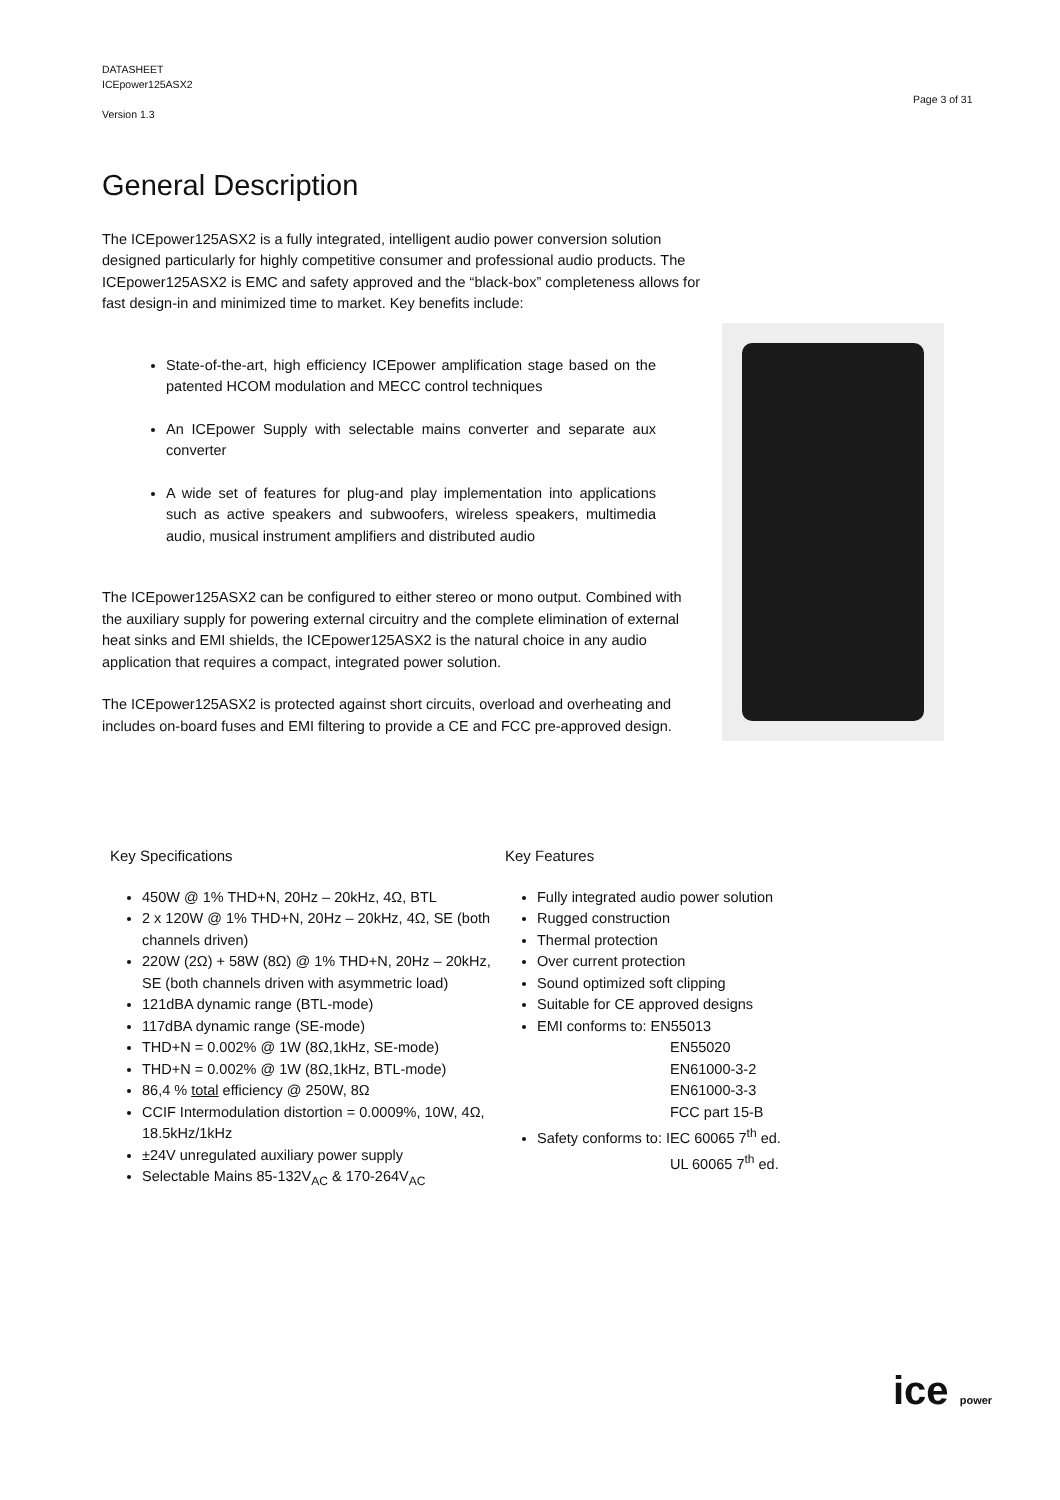DATASHEET
ICEpower125ASX2
Version 1.3
Page 3 of 31
General Description
The ICEpower125ASX2 is a fully integrated, intelligent audio power conversion solution designed particularly for highly competitive consumer and professional audio products. The ICEpower125ASX2 is EMC and safety approved and the “black-box” completeness allows for fast design-in and minimized time to market. Key benefits include:
State-of-the-art, high efficiency ICEpower amplification stage based on the patented HCOM modulation and MECC control techniques
An ICEpower Supply with selectable mains converter and separate aux converter
A wide set of features for plug-and play implementation into applications such as active speakers and subwoofers, wireless speakers, multimedia audio, musical instrument amplifiers and distributed audio
The ICEpower125ASX2 can be configured to either stereo or mono output. Combined with the auxiliary supply for powering external circuitry and the complete elimination of external heat sinks and EMI shields, the ICEpower125ASX2 is the natural choice in any audio application that requires a compact, integrated power solution.
The ICEpower125ASX2 is protected against short circuits, overload and overheating and includes on-board fuses and EMI filtering to provide a CE and FCC pre-approved design.
Key Specifications
450W @ 1% THD+N, 20Hz – 20kHz, 4Ω, BTL
2 x 120W @ 1% THD+N, 20Hz – 20kHz, 4Ω, SE (both channels driven)
220W (2Ω) + 58W (8Ω) @ 1% THD+N, 20Hz – 20kHz, SE (both channels driven with asymmetric load)
121dBA dynamic range (BTL-mode)
117dBA dynamic range (SE-mode)
THD+N = 0.002% @ 1W (8Ω,1kHz, SE-mode)
THD+N = 0.002% @ 1W (8Ω,1kHz, BTL-mode)
86,4 % total efficiency @ 250W, 8Ω
CCIF Intermodulation distortion = 0.0009%, 10W, 4Ω, 18.5kHz/1kHz
±24V unregulated auxiliary power supply
Selectable Mains 85-132V<sub>AC</sub> & 170-264V<sub>AC</sub>
Key Features
Fully integrated audio power solution
Rugged construction
Thermal protection
Over current protection
Sound optimized soft clipping
Suitable for CE approved designs
EMI conforms to: EN55013
EN55020
EN61000-3-2
EN61000-3-3
FCC part 15-B
Safety conforms to: IEC 60065 7<sup>th</sup> ed.
UL 60065 7<sup>th</sup> ed.
ice power